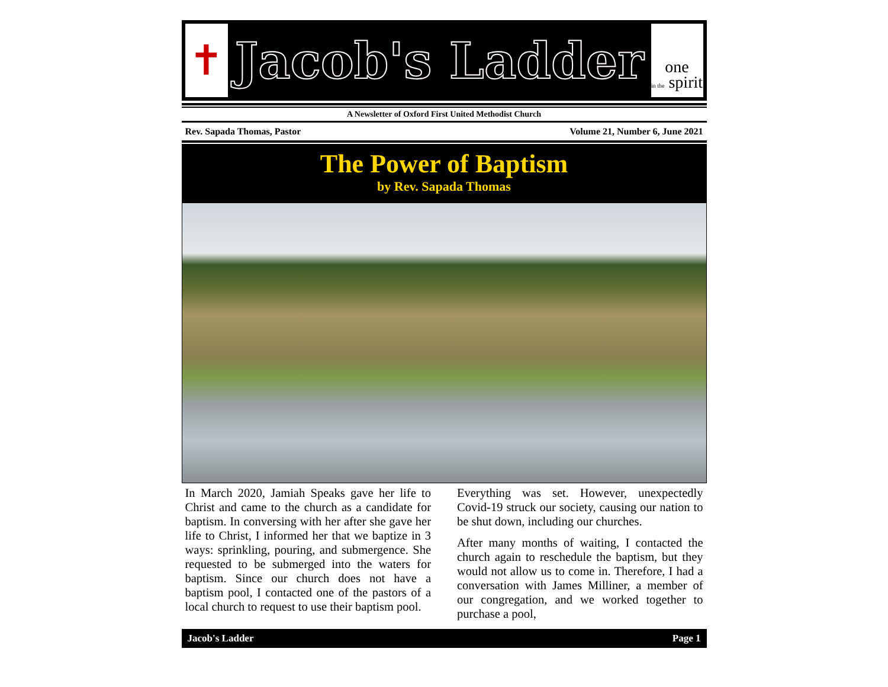✝
Jacob's Ladder
one
in the spirit
A Newsletter of Oxford First United Methodist Church
Rev. Sapada Thomas, Pastor Volume 21, Number 6, June 2021
The Power of Baptism
by Rev. Sapada Thomas
In March 2020, Jamiah Speaks gave her life to Christ and came to the church as a candidate for baptism. In conversing with her after she gave her life to Christ, I informed her that we baptize in 3 ways: sprinkling, pouring, and submergence. She requested to be submerged into the waters for baptism. Since our church does not have a baptism pool, I contacted one of the pastors of a local church to request to use their baptism pool.
Everything was set. However, unexpectedly Covid-19 struck our society, causing our nation to be shut down, including our churches.
After many months of waiting, I contacted the church again to reschedule the baptism, but they would not allow us to come in. Therefore, I had a conversation with James Milliner, a member of our congregation, and we worked together to purchase a pool,
Jacob's Ladder Page 1